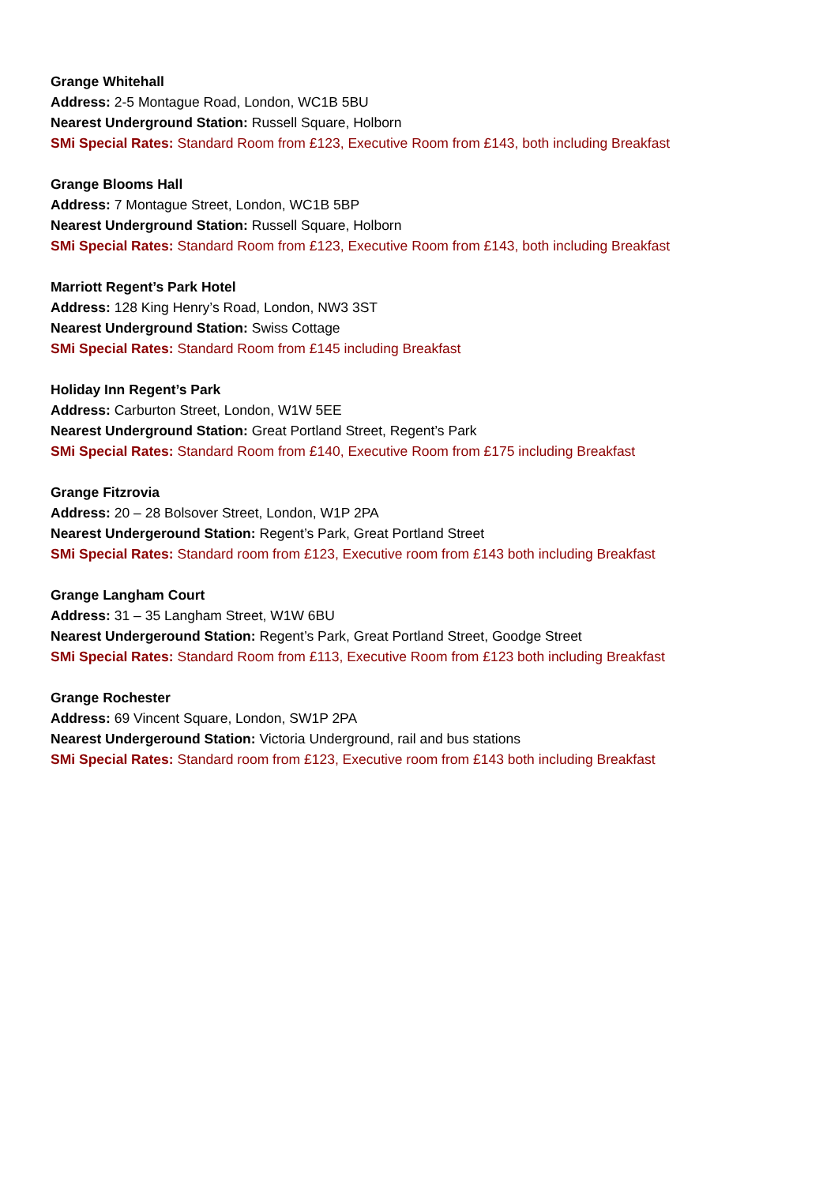Grange Whitehall
Address: 2-5 Montague Road, London, WC1B 5BU
Nearest Underground Station: Russell Square, Holborn
SMi Special Rates: Standard Room from £123, Executive Room from £143, both including Breakfast
Grange Blooms Hall
Address: 7 Montague Street, London, WC1B 5BP
Nearest Underground Station: Russell Square, Holborn
SMi Special Rates: Standard Room from £123, Executive Room from £143, both including Breakfast
Marriott Regent’s Park Hotel
Address: 128 King Henry’s Road, London, NW3 3ST
Nearest Underground Station: Swiss Cottage
SMi Special Rates: Standard Room from £145 including Breakfast
Holiday Inn Regent’s Park
Address: Carburton Street, London, W1W 5EE
Nearest Underground Station: Great Portland Street, Regent’s Park
SMi Special Rates: Standard Room from £140, Executive Room from £175 including Breakfast
Grange Fitzrovia
Address: 20 – 28 Bolsover Street, London, W1P 2PA
Nearest Undergeround Station: Regent’s Park, Great Portland Street
SMi Special Rates: Standard room from £123, Executive room from £143 both including Breakfast
Grange Langham Court
Address: 31 – 35 Langham Street, W1W 6BU
Nearest Undergeround Station: Regent’s Park, Great Portland Street, Goodge Street
SMi Special Rates: Standard Room from £113, Executive Room from £123 both including Breakfast
Grange Rochester
Address: 69 Vincent Square, London, SW1P 2PA
Nearest Undergeround Station: Victoria Underground, rail and bus stations
SMi Special Rates: Standard room from £123, Executive room from £143 both including Breakfast